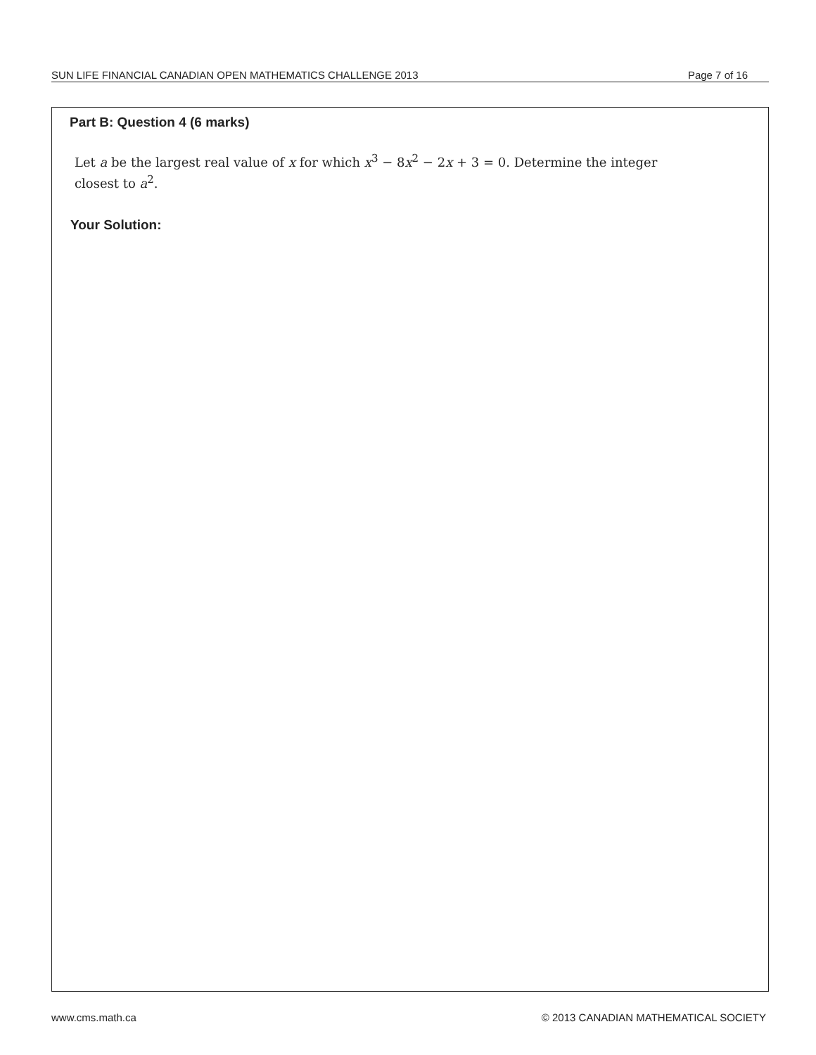SUN LIFE FINANCIAL CANADIAN OPEN MATHEMATICS CHALLENGE 2013 Page 7 of 16
Part B: Question 4 (6 marks)
Let a be the largest real value of x for which x<sup>3</sup> − 8x<sup>2</sup> − 2x + 3 = 0. Determine the integer closest to a<sup>2</sup>.
Your Solution:
www.cms.math.ca © 2013 CANADIAN MATHEMATICAL SOCIETY